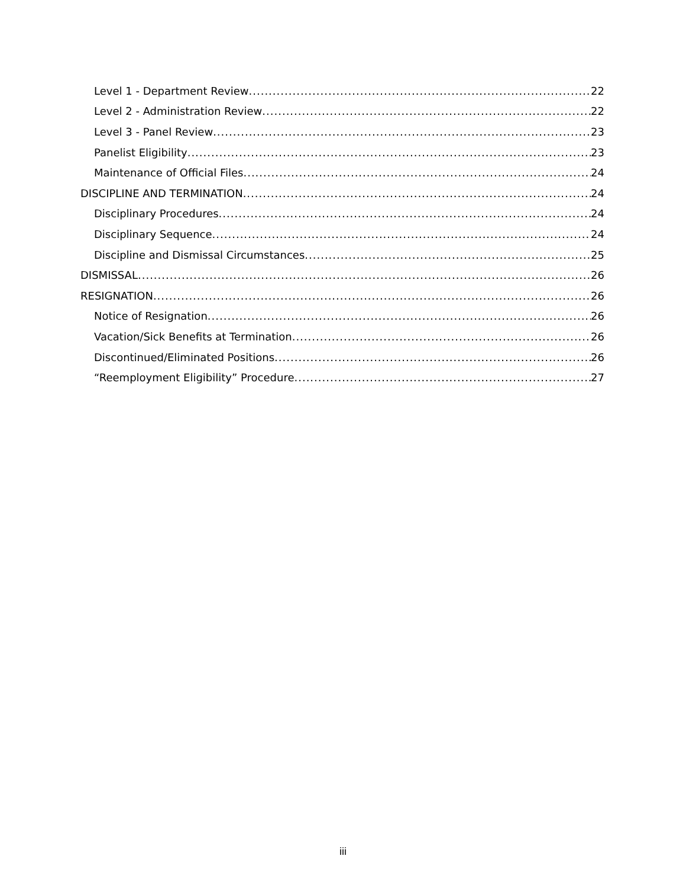Level 1 - Department Review 22
Level 2 - Administration Review 22
Level 3 - Panel Review 23
Panelist Eligibility 23
Maintenance of Official Files 24
DISCIPLINE AND TERMINATION 24
Disciplinary Procedures 24
Disciplinary Sequence 24
Discipline and Dismissal Circumstances 25
DISMISSAL 26
RESIGNATION 26
Notice of Resignation 26
Vacation/Sick Benefits at Termination 26
Discontinued/Eliminated Positions 26
“Reemployment Eligibility” Procedure 27
iii